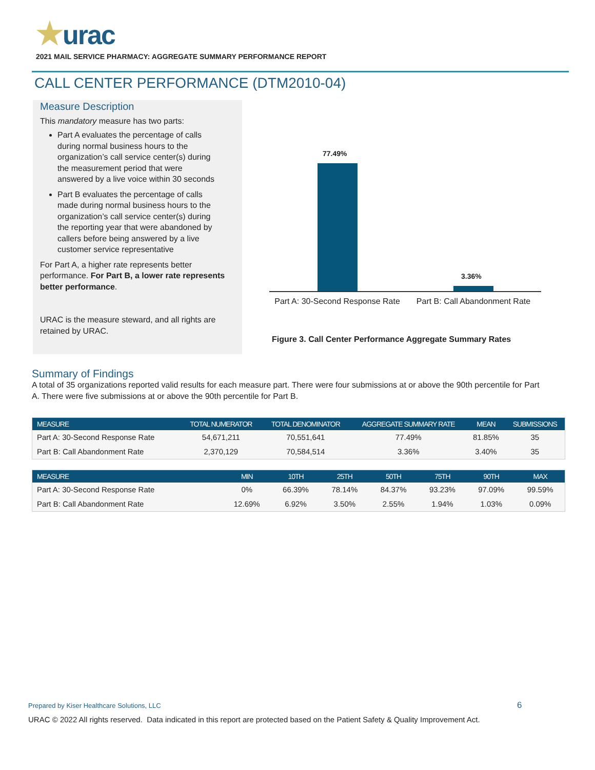★urac
2021 MAIL SERVICE PHARMACY: AGGREGATE SUMMARY PERFORMANCE REPORT
CALL CENTER PERFORMANCE (DTM2010-04)
Measure Description
This mandatory measure has two parts:
Part A evaluates the percentage of calls during normal business hours to the organization’s call service center(s) during the measurement period that were answered by a live voice within 30 seconds
Part B evaluates the percentage of calls made during normal business hours to the organization’s call service center(s) during the reporting year that were abandoned by callers before being answered by a live customer service representative
For Part A, a higher rate represents better performance. For Part B, a lower rate represents better performance.
URAC is the measure steward, and all rights are retained by URAC.
77.49%
3.36%
Part A: 30-Second Response Rate
Part B: Call Abandonment Rate
Figure 3. Call Center Performance Aggregate Summary Rates
Summary of Findings
A total of 35 organizations reported valid results for each measure part. There were four submissions at or above the 90th percentile for Part A. There were five submissions at or above the 90th percentile for Part B.
| MEASURE | TOTAL NUMERATOR | TOTAL DENOMINATOR | AGGREGATE SUMMARY RATE | MEAN | SUBMISSIONS |
| --- | --- | --- | --- | --- | --- |
| Part A: 30-Second Response Rate | 54,671,211 | 70,551,641 | 77.49% | 81.85% | 35 |
| Part B: Call Abandonment Rate | 2,370,129 | 70,584,514 | 3.36% | 3.40% | 35 |
| MEASURE | MIN | 10TH | 25TH | 50TH | 75TH | 90TH | MAX |
| --- | --- | --- | --- | --- | --- | --- | --- |
| Part A: 30-Second Response Rate | 0% | 66.39% | 78.14% | 84.37% | 93.23% | 97.09% | 99.59% |
| Part B: Call Abandonment Rate | 12.69% | 6.92% | 3.50% | 2.55% | 1.94% | 1.03% | 0.09% |
Prepared by Kiser Healthcare Solutions, LLC
6
URAC © 2022 All rights reserved. Data indicated in this report are protected based on the Patient Safety & Quality Improvement Act.